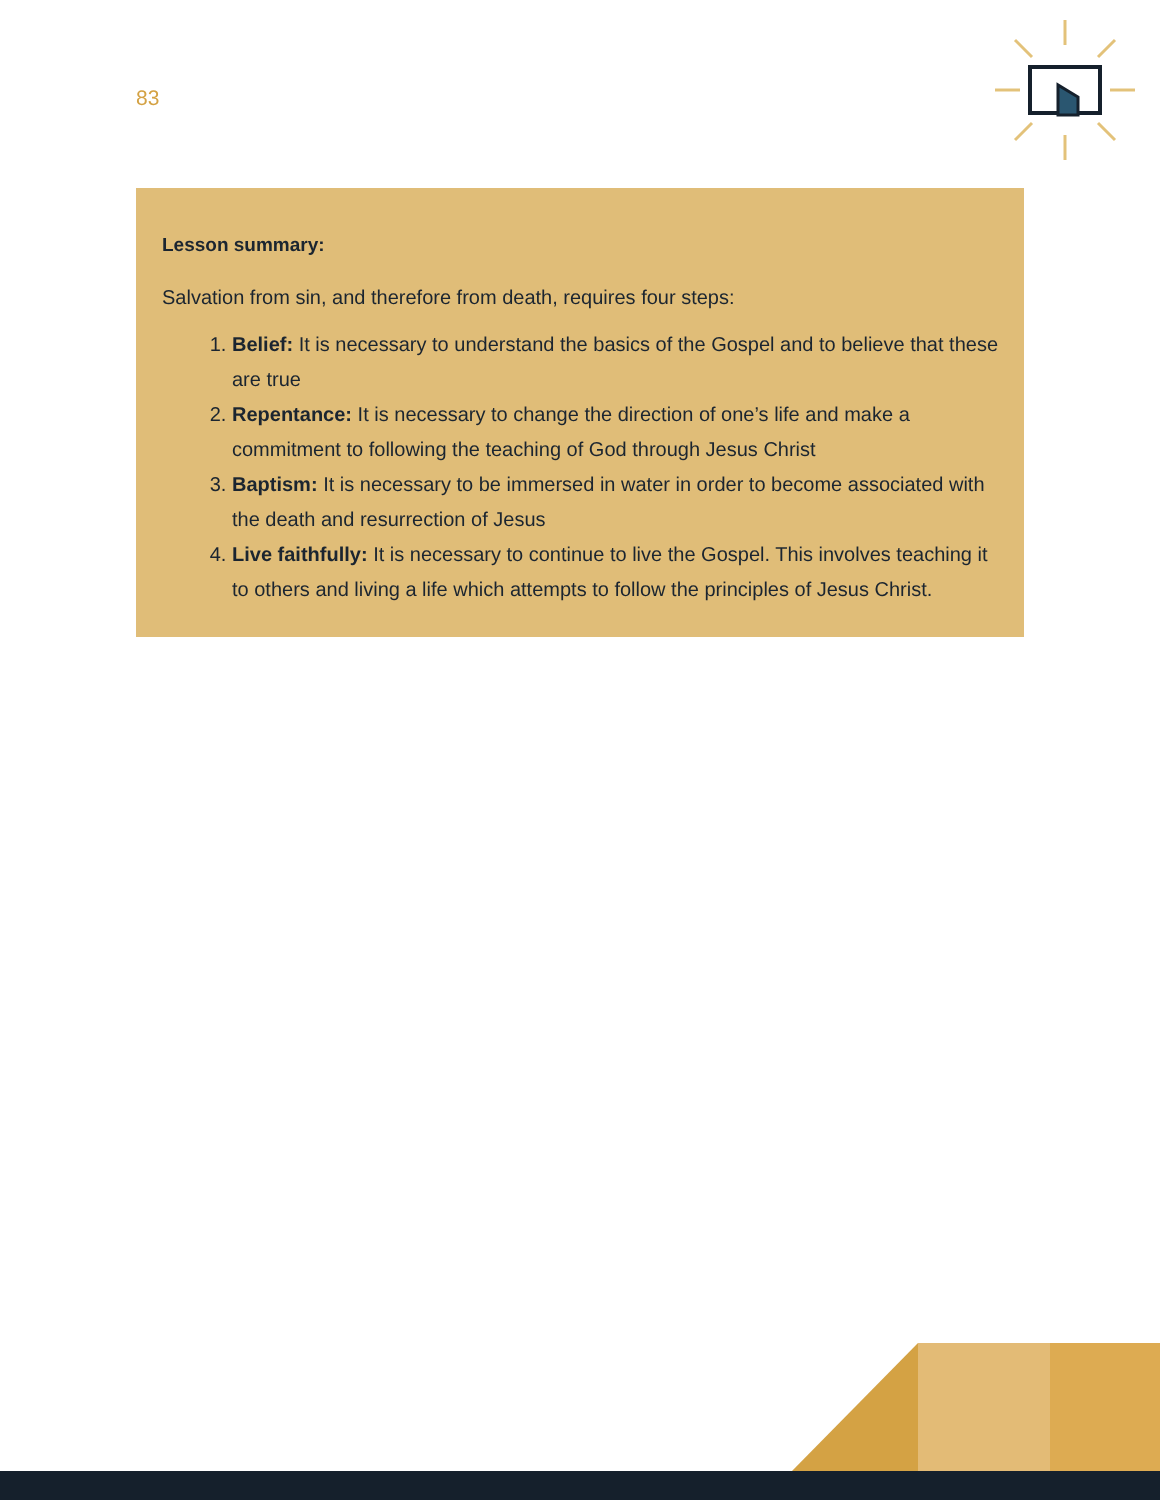83
Lesson summary:
Salvation from sin, and therefore from death, requires four steps:
1. Belief: It is necessary to understand the basics of the Gospel and to believe that these are true
2. Repentance: It is necessary to change the direction of one’s life and make a commitment to following the teaching of God through Jesus Christ
3. Baptism: It is necessary to be immersed in water in order to become associated with the death and resurrection of Jesus
4. Live faithfully: It is necessary to continue to live the Gospel. This involves teaching it to others and living a life which attempts to follow the principles of Jesus Christ.